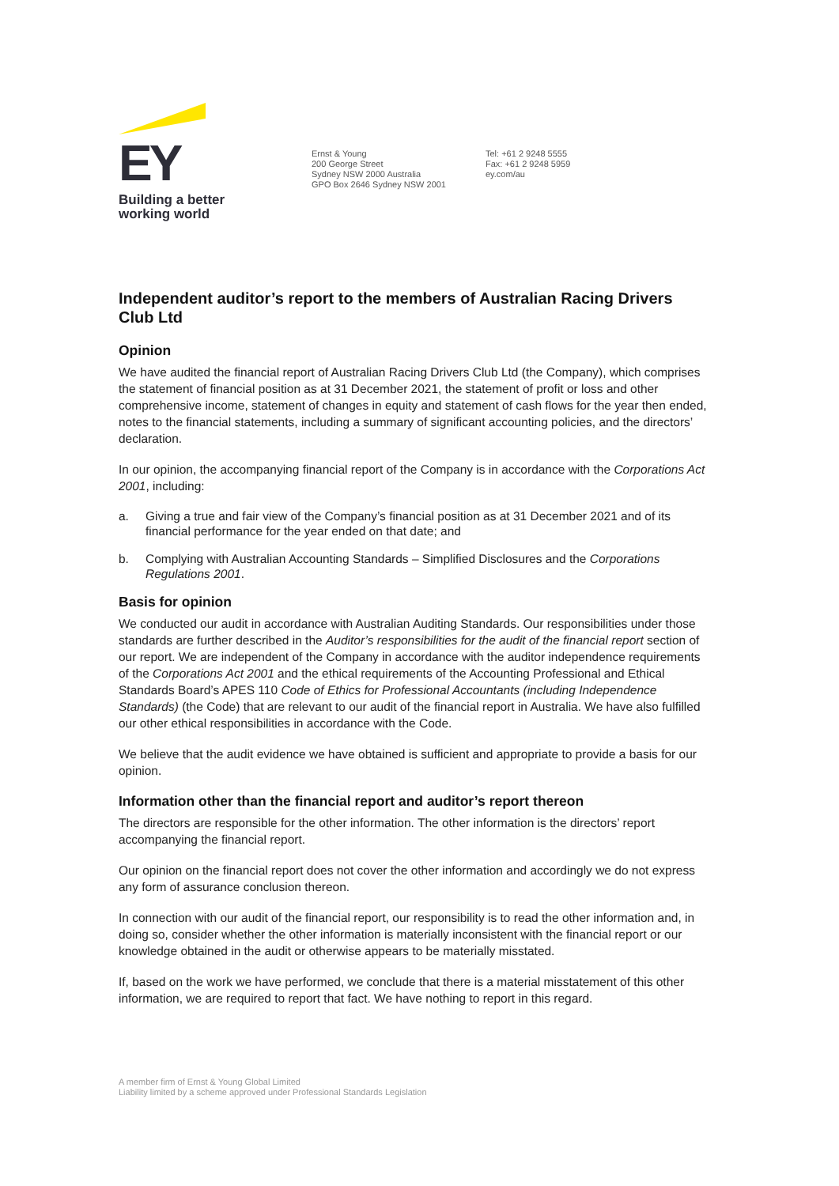EY
Building a better working world
Ernst & Young
200 George Street
Sydney NSW 2000 Australia
GPO Box 2646 Sydney NSW 2001
Tel: +61 2 9248 5555
Fax: +61 2 9248 5959
ey.com/au
Independent auditor’s report to the members of Australian Racing Drivers Club Ltd
Opinion
We have audited the financial report of Australian Racing Drivers Club Ltd (the Company), which comprises the statement of financial position as at 31 December 2021, the statement of profit or loss and other comprehensive income, statement of changes in equity and statement of cash flows for the year then ended, notes to the financial statements, including a summary of significant accounting policies, and the directors’ declaration.
In our opinion, the accompanying financial report of the Company is in accordance with the Corporations Act 2001, including:
a. Giving a true and fair view of the Company’s financial position as at 31 December 2021 and of its financial performance for the year ended on that date; and
b. Complying with Australian Accounting Standards – Simplified Disclosures and the Corporations Regulations 2001.
Basis for opinion
We conducted our audit in accordance with Australian Auditing Standards. Our responsibilities under those standards are further described in the Auditor’s responsibilities for the audit of the financial report section of our report. We are independent of the Company in accordance with the auditor independence requirements of the Corporations Act 2001 and the ethical requirements of the Accounting Professional and Ethical Standards Board’s APES 110 Code of Ethics for Professional Accountants (including Independence Standards) (the Code) that are relevant to our audit of the financial report in Australia. We have also fulfilled our other ethical responsibilities in accordance with the Code.
We believe that the audit evidence we have obtained is sufficient and appropriate to provide a basis for our opinion.
Information other than the financial report and auditor’s report thereon
The directors are responsible for the other information. The other information is the directors’ report accompanying the financial report.
Our opinion on the financial report does not cover the other information and accordingly we do not express any form of assurance conclusion thereon.
In connection with our audit of the financial report, our responsibility is to read the other information and, in doing so, consider whether the other information is materially inconsistent with the financial report or our knowledge obtained in the audit or otherwise appears to be materially misstated.
If, based on the work we have performed, we conclude that there is a material misstatement of this other information, we are required to report that fact. We have nothing to report in this regard.
A member firm of Ernst & Young Global Limited
Liability limited by a scheme approved under Professional Standards Legislation